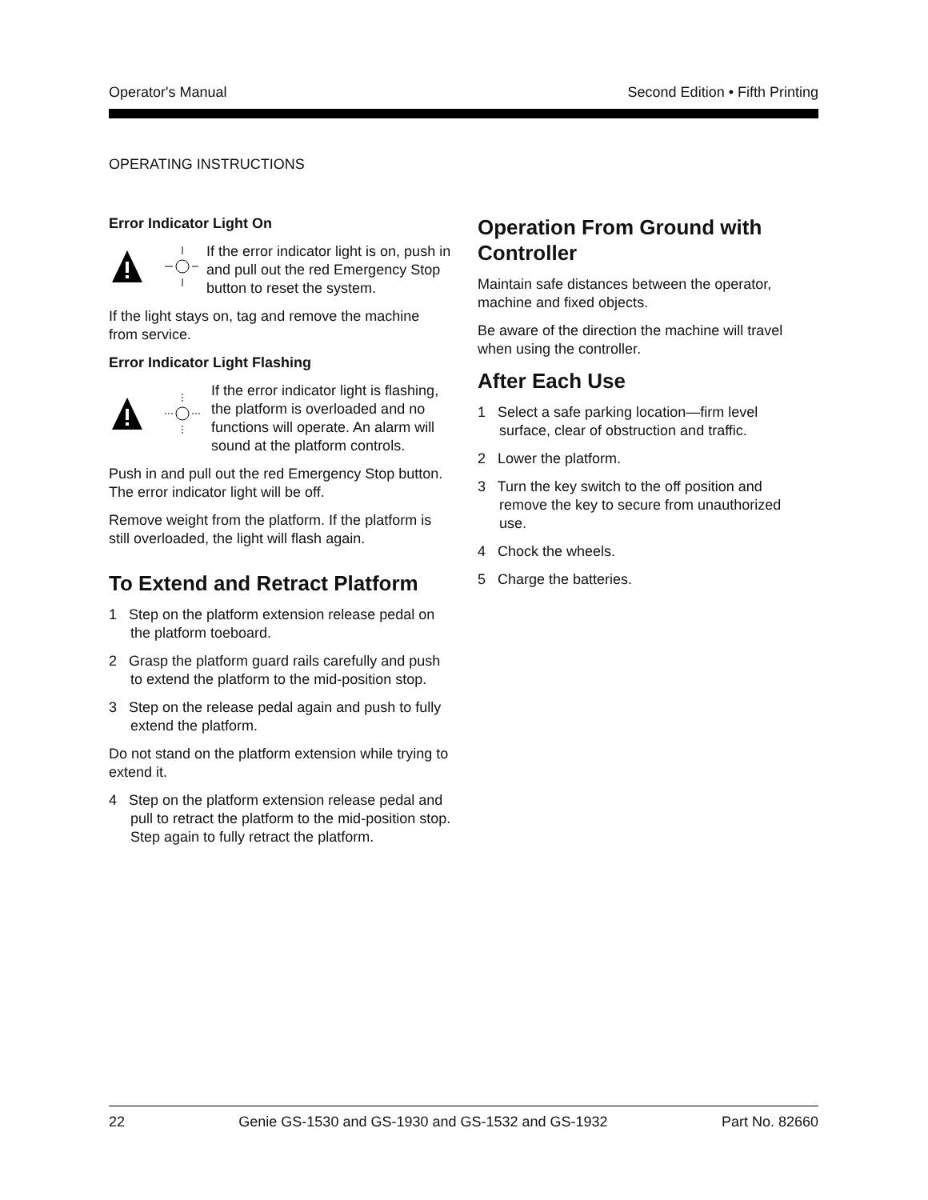Operator's Manual Second Edition • Fifth Printing
OPERATING INSTRUCTIONS
Error Indicator Light On
If the error indicator light is on, push in and pull out the red Emergency Stop button to reset the system.
If the light stays on, tag and remove the machine from service.
Error Indicator Light Flashing
If the error indicator light is flashing, the platform is overloaded and no functions will operate. An alarm will sound at the platform controls.
Push in and pull out the red Emergency Stop button. The error indicator light will be off.
Remove weight from the platform. If the platform is still overloaded, the light will flash again.
To Extend and Retract Platform
1 Step on the platform extension release pedal on the platform toeboard.
2 Grasp the platform guard rails carefully and push to extend the platform to the mid-position stop.
3 Step on the release pedal again and push to fully extend the platform.
Do not stand on the platform extension while trying to extend it.
4 Step on the platform extension release pedal and pull to retract the platform to the mid-position stop. Step again to fully retract the platform.
Operation From Ground with Controller
Maintain safe distances between the operator, machine and fixed objects.
Be aware of the direction the machine will travel when using the controller.
After Each Use
1 Select a safe parking location—firm level surface, clear of obstruction and traffic.
2 Lower the platform.
3 Turn the key switch to the off position and remove the key to secure from unauthorized use.
4 Chock the wheels.
5 Charge the batteries.
22 Genie GS-1530 and GS-1930 and GS-1532 and GS-1932 Part No. 82660